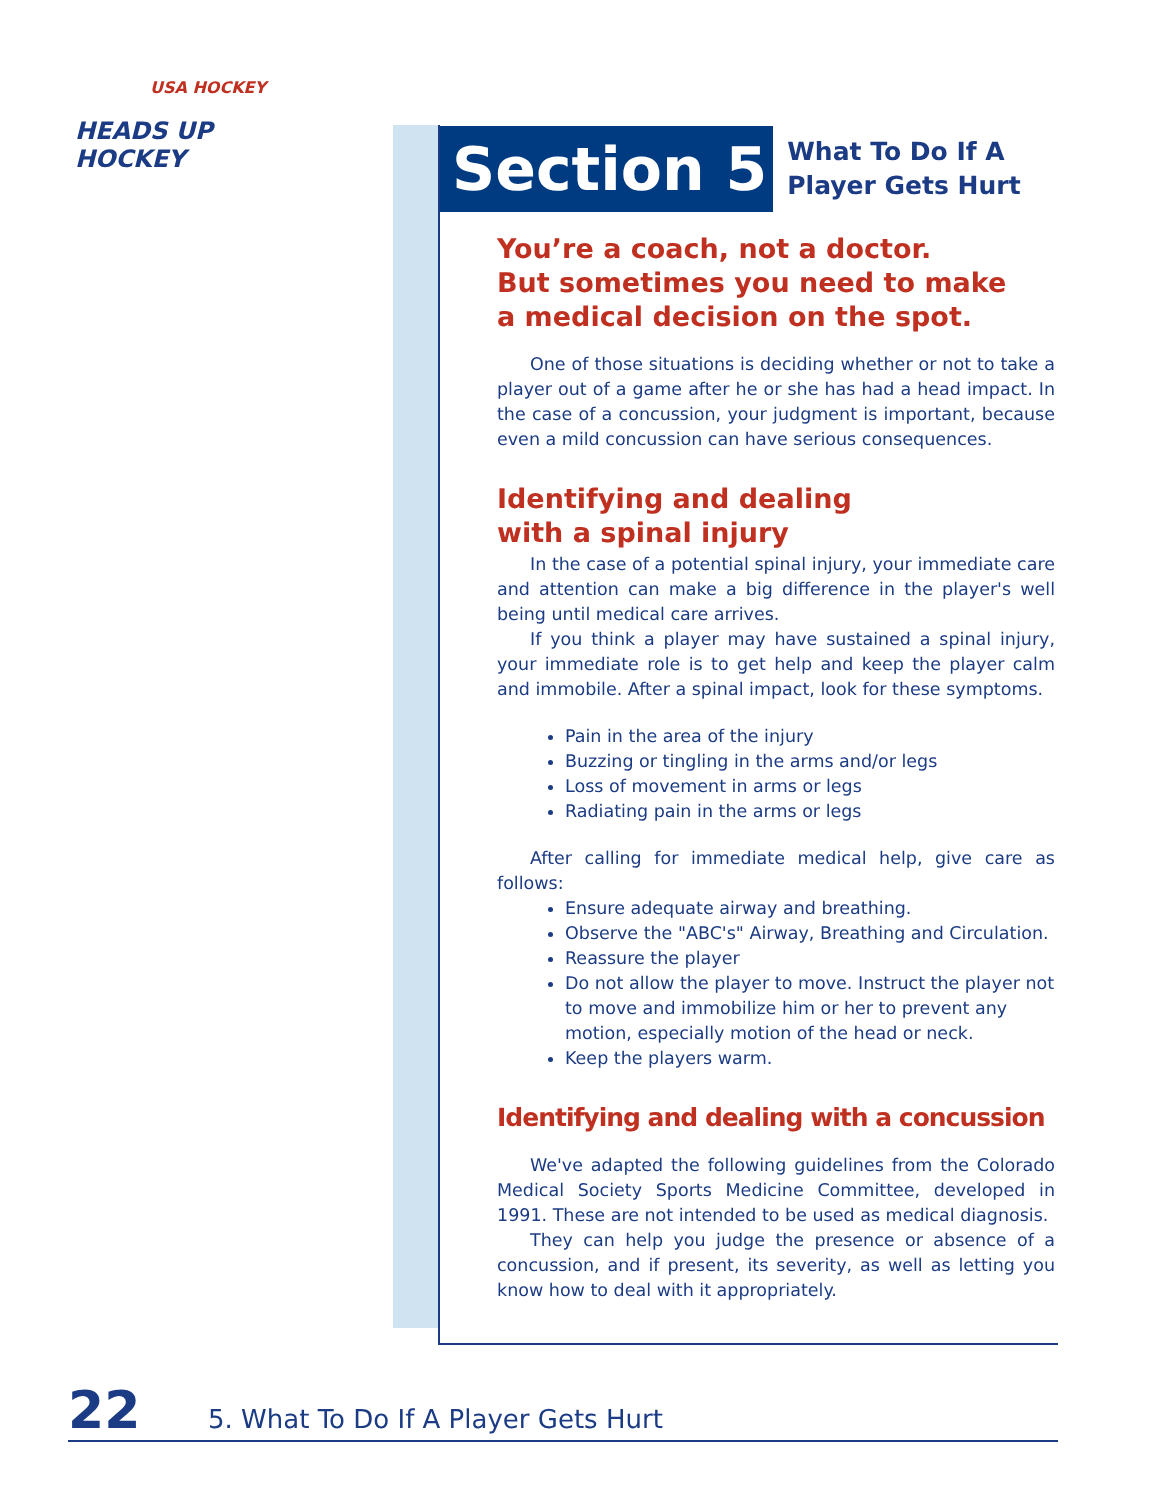USA HOCKEY
HEADS UP HOCKEY
Section 5
What To Do If A
Player Gets Hurt
You’re a coach, not a doctor.
But sometimes you need to make
a medical decision on the spot.
One of those situations is deciding whether or not to take a player out of a game after he or she has had a head impact. In the case of a concussion, your judgment is important, because even a mild concussion can have serious consequences.
Identifying and dealing
with a spinal injury
In the case of a potential spinal injury, your immediate care and attention can make a big difference in the player's well being until medical care arrives.
If you think a player may have sustained a spinal injury, your immediate role is to get help and keep the player calm and immobile. After a spinal impact, look for these symptoms.
Pain in the area of the injury
Buzzing or tingling in the arms and/or legs
Loss of movement in arms or legs
Radiating pain in the arms or legs
After calling for immediate medical help, give care as follows:
Ensure adequate airway and breathing.
Observe the "ABC's" Airway, Breathing and Circulation.
Reassure the player
Do not allow the player to move. Instruct the player not to move and immobilize him or her to prevent any motion, especially motion of the head or neck.
Keep the players warm.
Identifying and dealing with a concussion
We've adapted the following guidelines from the Colorado Medical Society Sports Medicine Committee, developed in 1991. These are not intended to be used as medical diagnosis.
They can help you judge the presence or absence of a concussion, and if present, its severity, as well as letting you know how to deal with it appropriately.
22 5. What To Do If A Player Gets Hurt